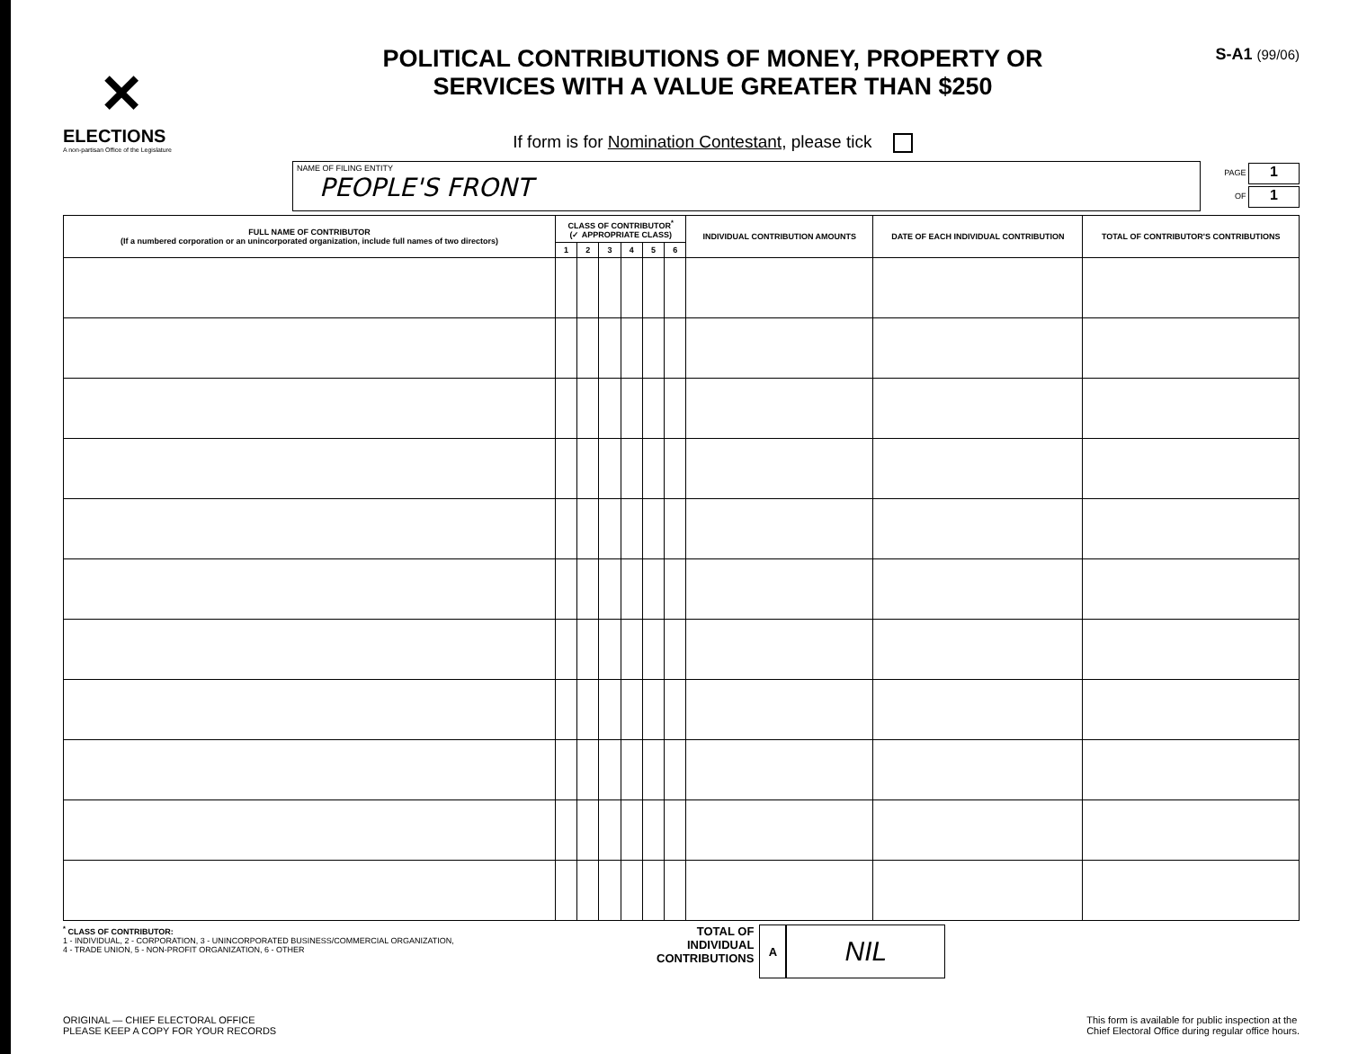✕
ELECTIONS
A non-partisan Office of the Legislature
POLITICAL CONTRIBUTIONS OF MONEY, PROPERTY OR
SERVICES WITH A VALUE GREATER THAN $250
If form is for Nomination Contestant, please tick
S-A1 (99/06)
NAME OF FILING ENTITY
PEOPLE'S FRONT
PAGE 1
OF 1
| FULL NAME OF CONTRIBUTOR (If a numbered corporation or an unincorporated organization, include full names of two directors) | CLASS OF CONTRIBUTOR<sup>*</sup> (✓ APPROPRIATE CLASS) | | | | | | INDIVIDUAL CONTRIBUTION AMOUNTS | DATE OF EACH INDIVIDUAL CONTRIBUTION | TOTAL OF CONTRIBUTOR'S CONTRIBUTIONS |
| --- | --- | --- | --- | --- | --- | --- | --- | --- | --- |
| | 1 | 2 | 3 | 4 | 5 | 6 | | | |
<sup>*</sup> CLASS OF CONTRIBUTOR:
1 - INDIVIDUAL, 2 - CORPORATION, 3 - UNINCORPORATED BUSINESS/COMMERCIAL ORGANIZATION,
4 - TRADE UNION, 5 - NON-PROFIT ORGANIZATION, 6 - OTHER
TOTAL OF
INDIVIDUAL
CONTRIBUTIONS
A
NIL
ORIGINAL — CHIEF ELECTORAL OFFICE
PLEASE KEEP A COPY FOR YOUR RECORDS
This form is available for public inspection at the
Chief Electoral Office during regular office hours.